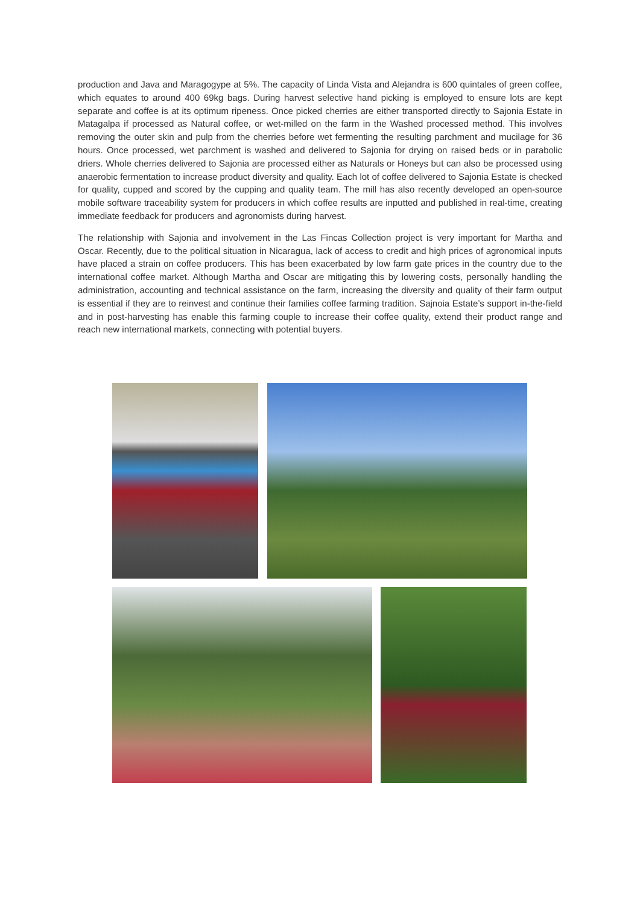production and Java and Maragogype at 5%. The capacity of Linda Vista and Alejandra is 600 quintales of green coffee, which equates to around 400 69kg bags. During harvest selective hand picking is employed to ensure lots are kept separate and coffee is at its optimum ripeness. Once picked cherries are either transported directly to Sajonia Estate in Matagalpa if processed as Natural coffee, or wet-milled on the farm in the Washed processed method. This involves removing the outer skin and pulp from the cherries before wet fermenting the resulting parchment and mucilage for 36 hours. Once processed, wet parchment is washed and delivered to Sajonia for drying on raised beds or in parabolic driers. Whole cherries delivered to Sajonia are processed either as Naturals or Honeys but can also be processed using anaerobic fermentation to increase product diversity and quality. Each lot of coffee delivered to Sajonia Estate is checked for quality, cupped and scored by the cupping and quality team. The mill has also recently developed an open-source mobile software traceability system for producers in which coffee results are inputted and published in real-time, creating immediate feedback for producers and agronomists during harvest.
The relationship with Sajonia and involvement in the Las Fincas Collection project is very important for Martha and Oscar. Recently, due to the political situation in Nicaragua, lack of access to credit and high prices of agronomical inputs have placed a strain on coffee producers. This has been exacerbated by low farm gate prices in the country due to the international coffee market. Although Martha and Oscar are mitigating this by lowering costs, personally handling the administration, accounting and technical assistance on the farm, increasing the diversity and quality of their farm output is essential if they are to reinvest and continue their families coffee farming tradition. Sajnoia Estate’s support in-the-field and in post-harvesting has enable this farming couple to increase their coffee quality, extend their product range and reach new international markets, connecting with potential buyers.